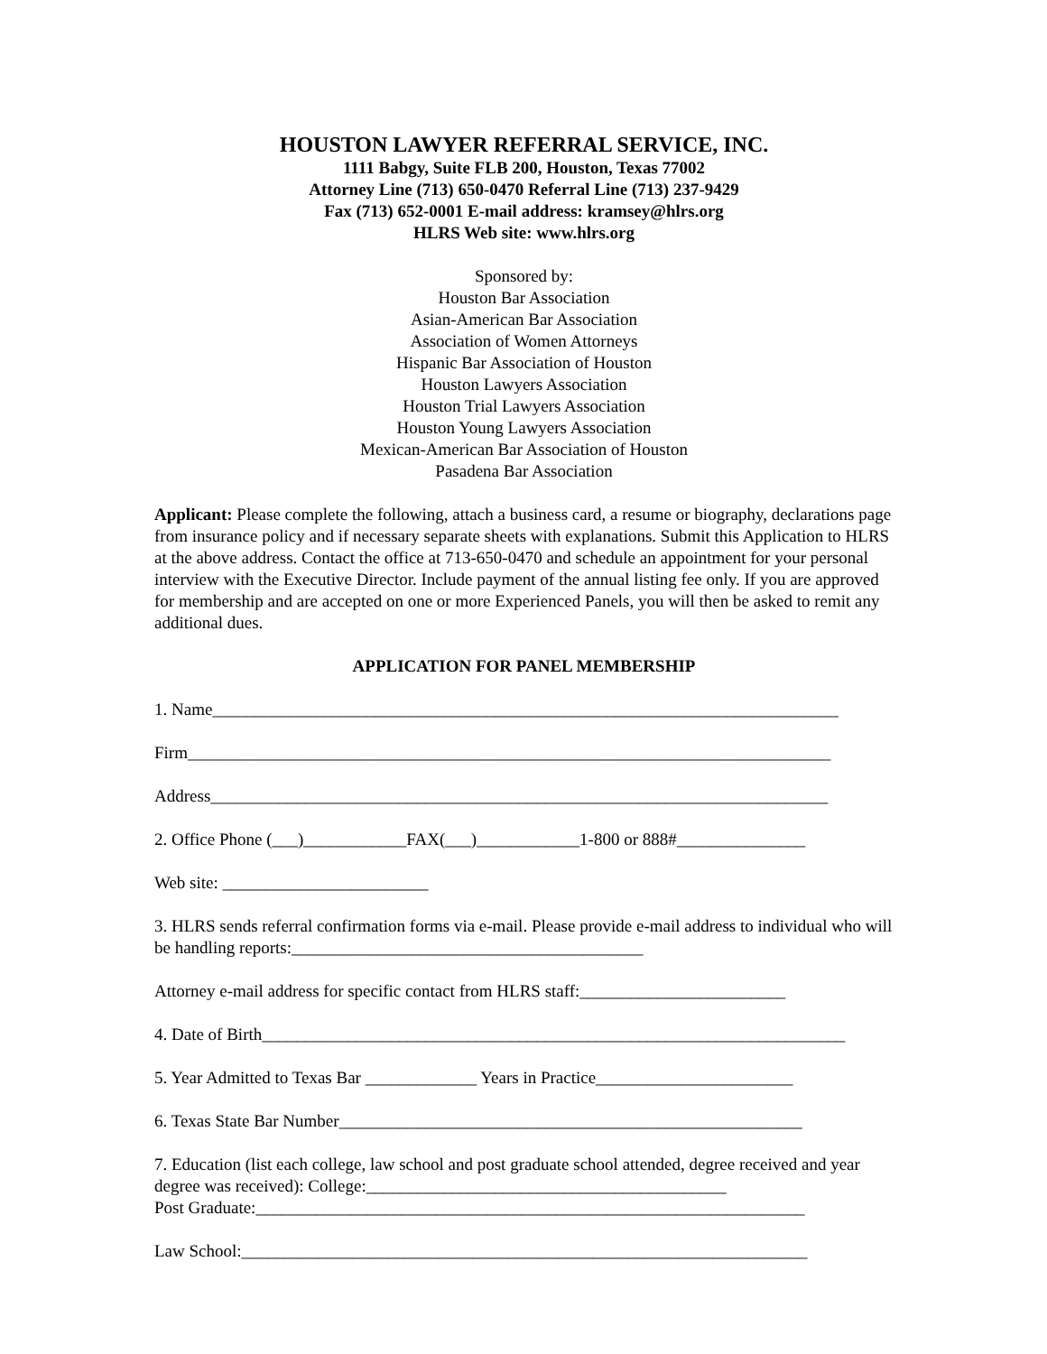HOUSTON LAWYER REFERRAL SERVICE, INC.
1111 Babgy, Suite FLB 200, Houston, Texas 77002
Attorney Line (713) 650-0470 Referral Line (713) 237-9429
Fax (713) 652-0001 E-mail address: kramsey@hlrs.org
HLRS Web site: www.hlrs.org
Sponsored by:
Houston Bar Association
Asian-American Bar Association
Association of Women Attorneys
Hispanic Bar Association of Houston
Houston Lawyers Association
Houston Trial Lawyers Association
Houston Young Lawyers Association
Mexican-American Bar Association of Houston
Pasadena Bar Association
Applicant: Please complete the following, attach a business card, a resume or biography, declarations page from insurance policy and if necessary separate sheets with explanations. Submit this Application to HLRS at the above address. Contact the office at 713-650-0470 and schedule an appointment for your personal interview with the Executive Director. Include payment of the annual listing fee only. If you are approved for membership and are accepted on one or more Experienced Panels, you will then be asked to remit any additional dues.
APPLICATION FOR PANEL MEMBERSHIP
1. Name_________________________________________________________________________
Firm___________________________________________________________________________
Address________________________________________________________________________
2. Office Phone (___)____________FAX(___)____________1-800 or 888#_______________
Web site: ________________________
3. HLRS sends referral confirmation forms via e-mail. Please provide e-mail address to individual who will be handling reports:_________________________________________
Attorney e-mail address for specific contact from HLRS staff:________________________
4. Date of Birth____________________________________________________________________
5. Year Admitted to Texas Bar _____________ Years in Practice_______________________
6. Texas State Bar Number______________________________________________________
7. Education (list each college, law school and post graduate school attended, degree received and year degree was received): College:__________________________________________
Post Graduate:________________________________________________________________
Law School:__________________________________________________________________